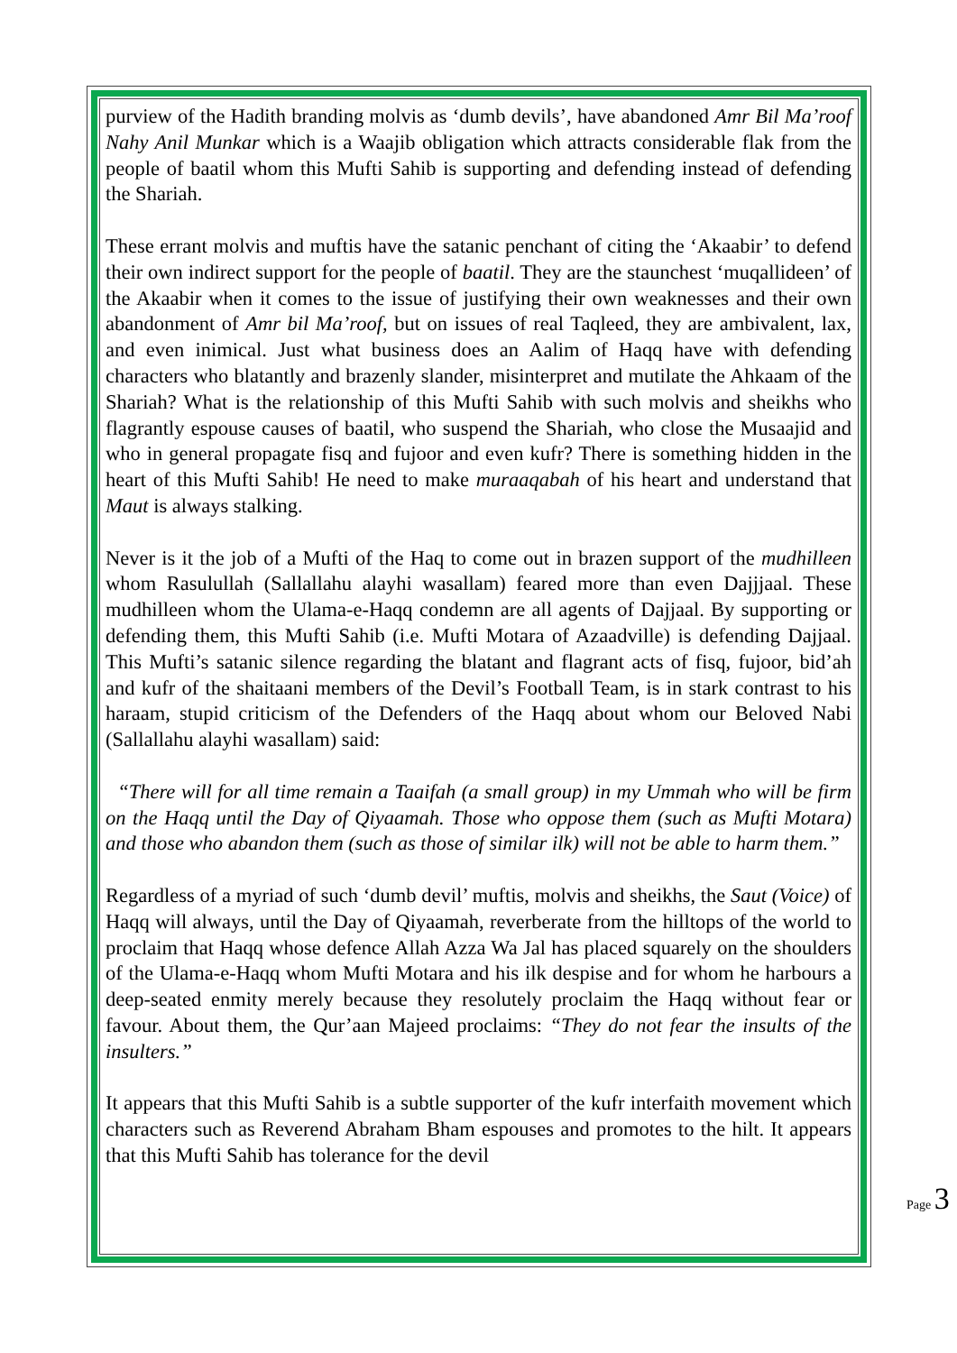purview of the Hadith branding molvis as ‘dumb devils’, have abandoned Amr Bil Ma’roof Nahy Anil Munkar which is a Waajib obligation which attracts considerable flak from the people of baatil whom this Mufti Sahib is supporting and defending instead of defending the Shariah.
These errant molvis and muftis have the satanic penchant of citing the ‘Akaabir’ to defend their own indirect support for the people of baatil. They are the staunchest ‘muqallideen’ of the Akaabir when it comes to the issue of justifying their own weaknesses and their own abandonment of Amr bil Ma’roof, but on issues of real Taqleed, they are ambivalent, lax, and even inimical. Just what business does an Aalim of Haqq have with defending characters who blatantly and brazenly slander, misinterpret and mutilate the Ahkaam of the Shariah? What is the relationship of this Mufti Sahib with such molvis and sheikhs who flagrantly espouse causes of baatil, who suspend the Shariah, who close the Musaajid and who in general propagate fisq and fujoor and even kufr? There is something hidden in the heart of this Mufti Sahib! He need to make muraaqabah of his heart and understand that Maut is always stalking.
Never is it the job of a Mufti of the Haq to come out in brazen support of the mudhilleen whom Rasulullah (Sallallahu alayhi wasallam) feared more than even Dajjjaal. These mudhilleen whom the Ulama-e-Haqq condemn are all agents of Dajjaal. By supporting or defending them, this Mufti Sahib (i.e. Mufti Motara of Azaadville) is defending Dajjaal. This Mufti’s satanic silence regarding the blatant and flagrant acts of fisq, fujoor, bid’ah and kufr of the shaitaani members of the Devil’s Football Team, is in stark contrast to his haraam, stupid criticism of the Defenders of the Haqq about whom our Beloved Nabi (Sallallahu alayhi wasallam) said:
“There will for all time remain a Taaifah (a small group) in my Ummah who will be firm on the Haqq until the Day of Qiyaamah. Those who oppose them (such as Mufti Motara) and those who abandon them (such as those of similar ilk) will not be able to harm them.”
Regardless of a myriad of such ‘dumb devil’ muftis, molvis and sheikhs, the Saut (Voice) of Haqq will always, until the Day of Qiyaamah, reverberate from the hilltops of the world to proclaim that Haqq whose defence Allah Azza Wa Jal has placed squarely on the shoulders of the Ulama-e-Haqq whom Mufti Motara and his ilk despise and for whom he harbours a deep-seated enmity merely because they resolutely proclaim the Haqq without fear or favour. About them, the Qur’aan Majeed proclaims: “They do not fear the insults of the insulters.”
It appears that this Mufti Sahib is a subtle supporter of the kufr interfaith movement which characters such as Reverend Abraham Bham espouses and promotes to the hilt. It appears that this Mufti Sahib has tolerance for the devil
Page 3